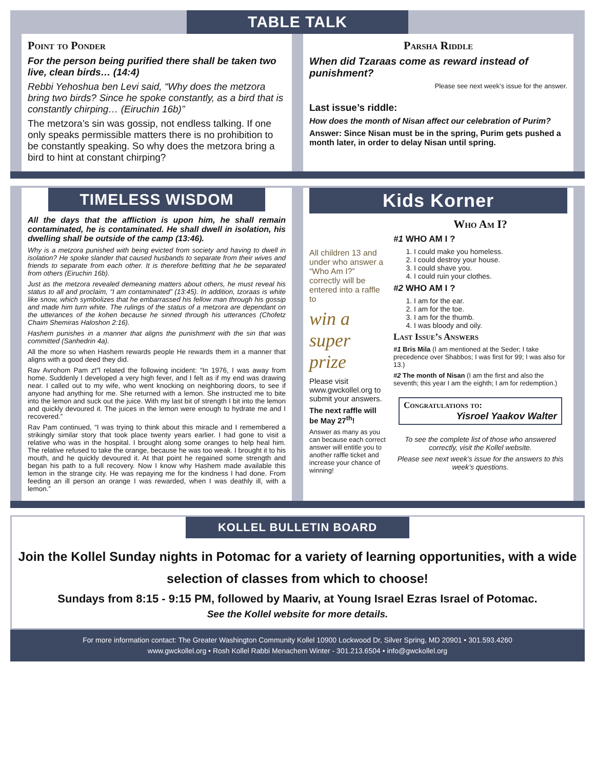TABLE TALK
Point to Ponder
For the person being purified there shall be taken two live, clean birds… (14:4)
Rebbi Yehoshua ben Levi said, “Why does the metzora bring two birds? Since he spoke constantly, as a bird that is constantly chirping… (Eiruchin 16b)”
The metzora’s sin was gossip, not endless talking. If one only speaks permissible matters there is no prohibition to be constantly speaking. So why does the metzora bring a bird to hint at constant chirping?
Parsha Riddle
When did Tzaraas come as reward instead of punishment?
Please see next week’s issue for the answer.
Last issue’s riddle:
How does the month of Nisan affect our celebration of Purim?
Answer: Since Nisan must be in the spring, Purim gets pushed a month later, in order to delay Nisan until spring.
TIMELESS WISDOM
All the days that the affliction is upon him, he shall remain contaminated, he is contaminated. He shall dwell in isolation, his dwelling shall be outside of the camp (13:46).
Why is a metzora punished with being evicted from society and having to dwell in isolation? He spoke slander that caused husbands to separate from their wives and friends to separate from each other. It is therefore befitting that he be separated from others (Eiruchin 16b).
Just as the metzora revealed demeaning matters about others, he must reveal his status to all and proclaim, “I am contaminated” (13:45). In addition, tzoraas is white like snow, which symbolizes that he embarrassed his fellow man through his gossip and made him turn white. The rulings of the status of a metzora are dependant on the utterances of the kohen because he sinned through his utterances (Chofetz Chaim Shemiras Haloshon 2:16).
Hashem punishes in a manner that aligns the punishment with the sin that was committed (Sanhedrin 4a).
All the more so when Hashem rewards people He rewards them in a manner that aligns with a good deed they did.
Rav Avrohom Pam zt"l related the following incident: “In 1976, I was away from home. Suddenly I developed a very high fever, and I felt as if my end was drawing near. I called out to my wife, who went knocking on neighboring doors, to see if anyone had anything for me. She returned with a lemon. She instructed me to bite into the lemon and suck out the juice. With my last bit of strength I bit into the lemon and quickly devoured it. The juices in the lemon were enough to hydrate me and I recovered.”
Rav Pam continued, “I was trying to think about this miracle and I remembered a strikingly similar story that took place twenty years earlier. I had gone to visit a relative who was in the hospital. I brought along some oranges to help heal him. The relative refused to take the orange, because he was too weak. I brought it to his mouth, and he quickly devoured it. At that point he regained some strength and began his path to a full recovery. Now I know why Hashem made available this lemon in the strange city. He was repaying me for the kindness I had done. From feeding an ill person an orange I was rewarded, when I was deathly ill, with a lemon.”
Kids Korner
All children 13 and under who answer a “Who Am I?” correctly will be entered into a raffle to
win a super prize
Please visit www.gwckollel.org to submit your answers.
The next raffle will be May 27<sup>th</sup>!
Answer as many as you can because each correct answer will entitle you to another raffle ticket and increase your chance of winning!
Who Am I?
#1 WHO AM I ?
1. I could make you homeless.
2. I could destroy your house.
3. I could shave you.
4. I could ruin your clothes.
#2 WHO AM I ?
1. I am for the ear.
2. I am for the toe.
3. I am for the thumb.
4. I was bloody and oily.
Last Issue’s Answers
#1 Bris Mila (I am mentioned at the Seder; I take precedence over Shabbos; I was first for 99; I was also for 13.)
#2 The month of Nisan (I am the first and also the seventh; this year I am the eighth; I am for redemption.)
Congratulations to:
Yisroel Yaakov Walter
To see the complete list of those who answered correctly, visit the Kollel website.
Please see next week’s issue for the answers to this week’s questions.
KOLLEL BULLETIN BOARD
Join the Kollel Sunday nights in Potomac for a variety of learning opportunities, with a wide selection of classes from which to choose!
Sundays from 8:15 - 9:15 PM, followed by Maariv, at Young Israel Ezras Israel of Potomac.
See the Kollel website for more details.
For more information contact: The Greater Washington Community Kollel 10900 Lockwood Dr, Silver Spring, MD 20901 • 301.593.4260
www.gwckollel.org • Rosh Kollel Rabbi Menachem Winter - 301.213.6504 • info@gwckollel.org